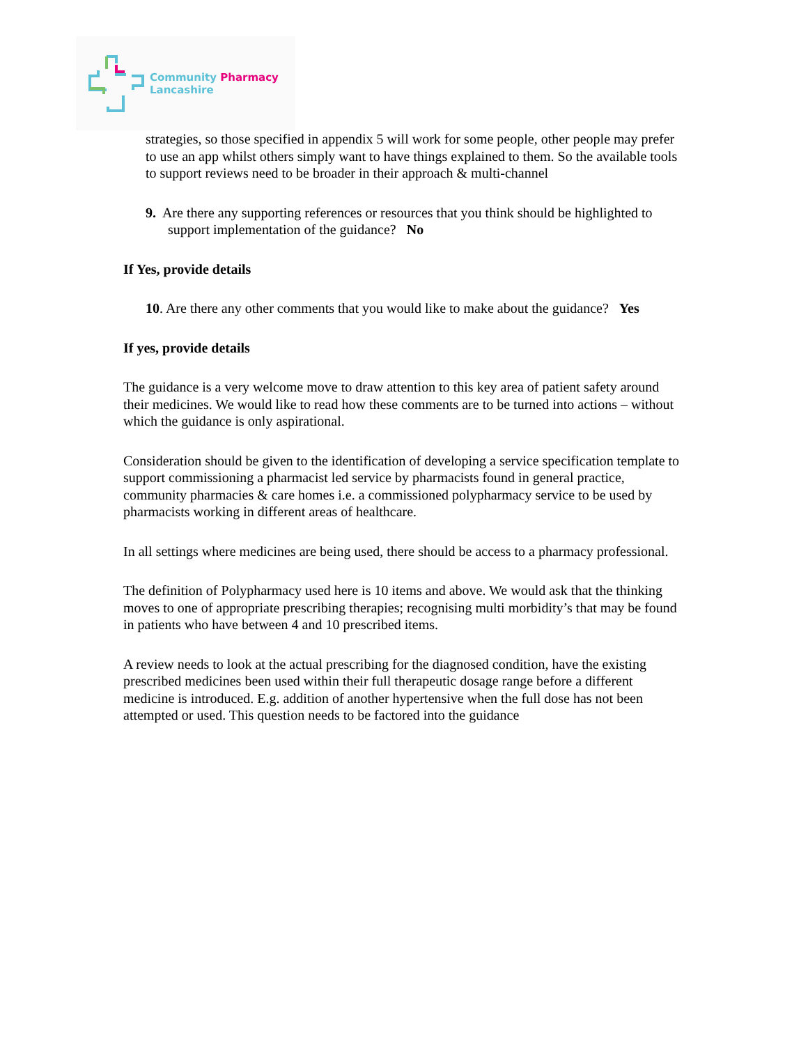Community Pharmacy
Lancashire
strategies, so those specified in appendix 5 will work for some people, other people may prefer to use an app whilst others simply want to have things explained to them. So the available tools to support reviews need to be broader in their approach & multi-channel
9. Are there any supporting references or resources that you think should be highlighted to support implementation of the guidance? No
If Yes, provide details
10. Are there any other comments that you would like to make about the guidance? Yes
If yes, provide details
The guidance is a very welcome move to draw attention to this key area of patient safety around their medicines. We would like to read how these comments are to be turned into actions – without which the guidance is only aspirational.
Consideration should be given to the identification of developing a service specification template to support commissioning a pharmacist led service by pharmacists found in general practice, community pharmacies & care homes i.e. a commissioned polypharmacy service to be used by pharmacists working in different areas of healthcare.
In all settings where medicines are being used, there should be access to a pharmacy professional.
The definition of Polypharmacy used here is 10 items and above. We would ask that the thinking moves to one of appropriate prescribing therapies; recognising multi morbidity’s that may be found in patients who have between 4 and 10 prescribed items.
A review needs to look at the actual prescribing for the diagnosed condition, have the existing prescribed medicines been used within their full therapeutic dosage range before a different medicine is introduced. E.g. addition of another hypertensive when the full dose has not been attempted or used. This question needs to be factored into the guidance